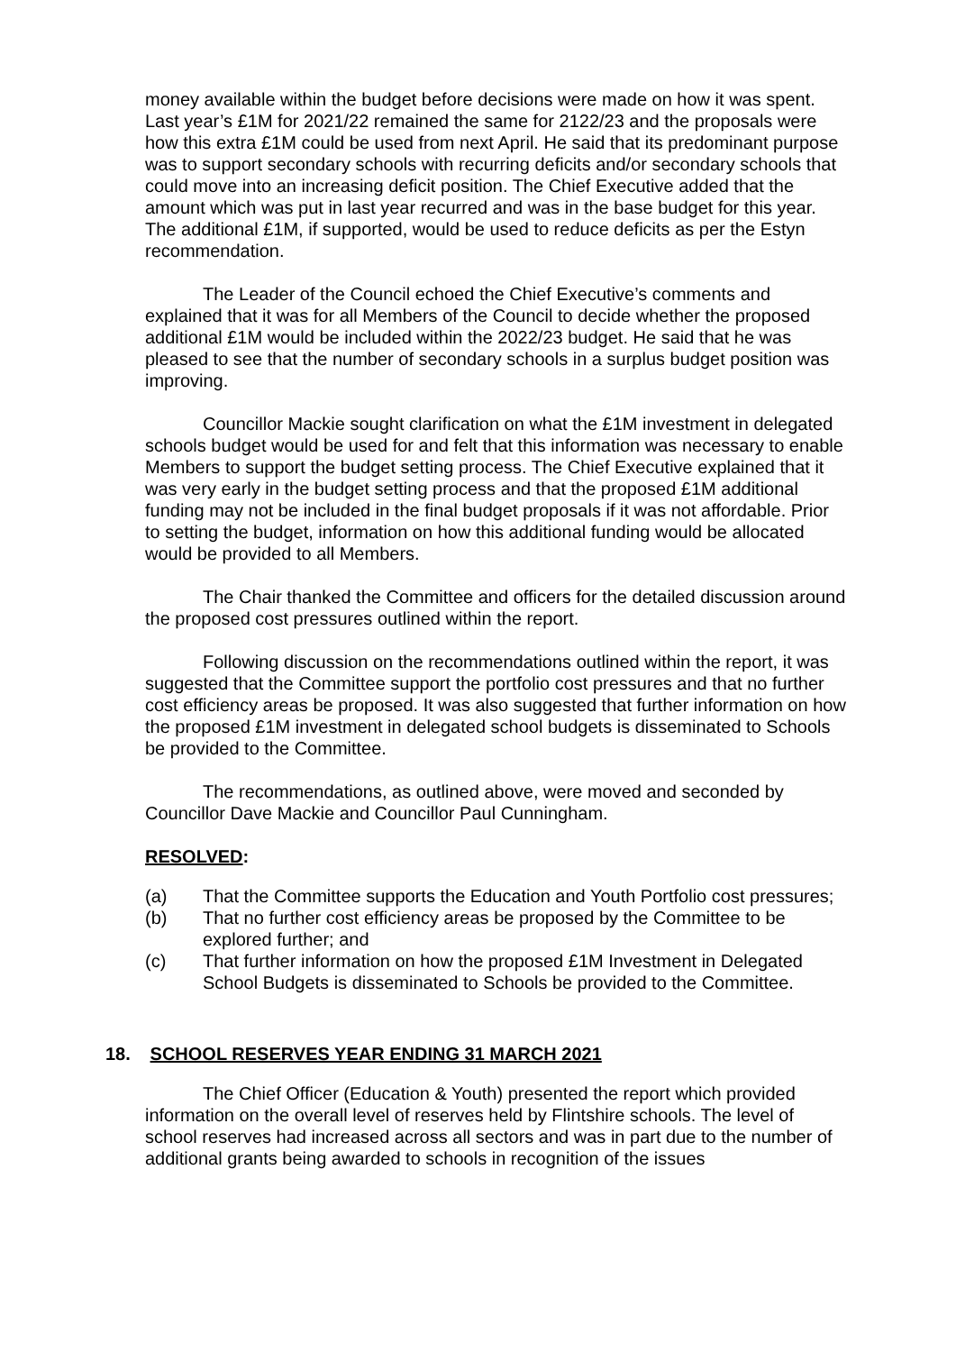money available within the budget before decisions were made on how it was spent. Last year’s £1M for 2021/22 remained the same for 2122/23 and the proposals were how this extra £1M could be used from next April. He said that its predominant purpose was to support secondary schools with recurring deficits and/or secondary schools that could move into an increasing deficit position. The Chief Executive added that the amount which was put in last year recurred and was in the base budget for this year. The additional £1M, if supported, would be used to reduce deficits as per the Estyn recommendation.
The Leader of the Council echoed the Chief Executive’s comments and explained that it was for all Members of the Council to decide whether the proposed additional £1M would be included within the 2022/23 budget. He said that he was pleased to see that the number of secondary schools in a surplus budget position was improving.
Councillor Mackie sought clarification on what the £1M investment in delegated schools budget would be used for and felt that this information was necessary to enable Members to support the budget setting process. The Chief Executive explained that it was very early in the budget setting process and that the proposed £1M additional funding may not be included in the final budget proposals if it was not affordable. Prior to setting the budget, information on how this additional funding would be allocated would be provided to all Members.
The Chair thanked the Committee and officers for the detailed discussion around the proposed cost pressures outlined within the report.
Following discussion on the recommendations outlined within the report, it was suggested that the Committee support the portfolio cost pressures and that no further cost efficiency areas be proposed. It was also suggested that further information on how the proposed £1M investment in delegated school budgets is disseminated to Schools be provided to the Committee.
The recommendations, as outlined above, were moved and seconded by Councillor Dave Mackie and Councillor Paul Cunningham.
RESOLVED:
(a) That the Committee supports the Education and Youth Portfolio cost pressures;
(b) That no further cost efficiency areas be proposed by the Committee to be explored further; and
(c) That further information on how the proposed £1M Investment in Delegated School Budgets is disseminated to Schools be provided to the Committee.
18. SCHOOL RESERVES YEAR ENDING 31 MARCH 2021
The Chief Officer (Education & Youth) presented the report which provided information on the overall level of reserves held by Flintshire schools. The level of school reserves had increased across all sectors and was in part due to the number of additional grants being awarded to schools in recognition of the issues